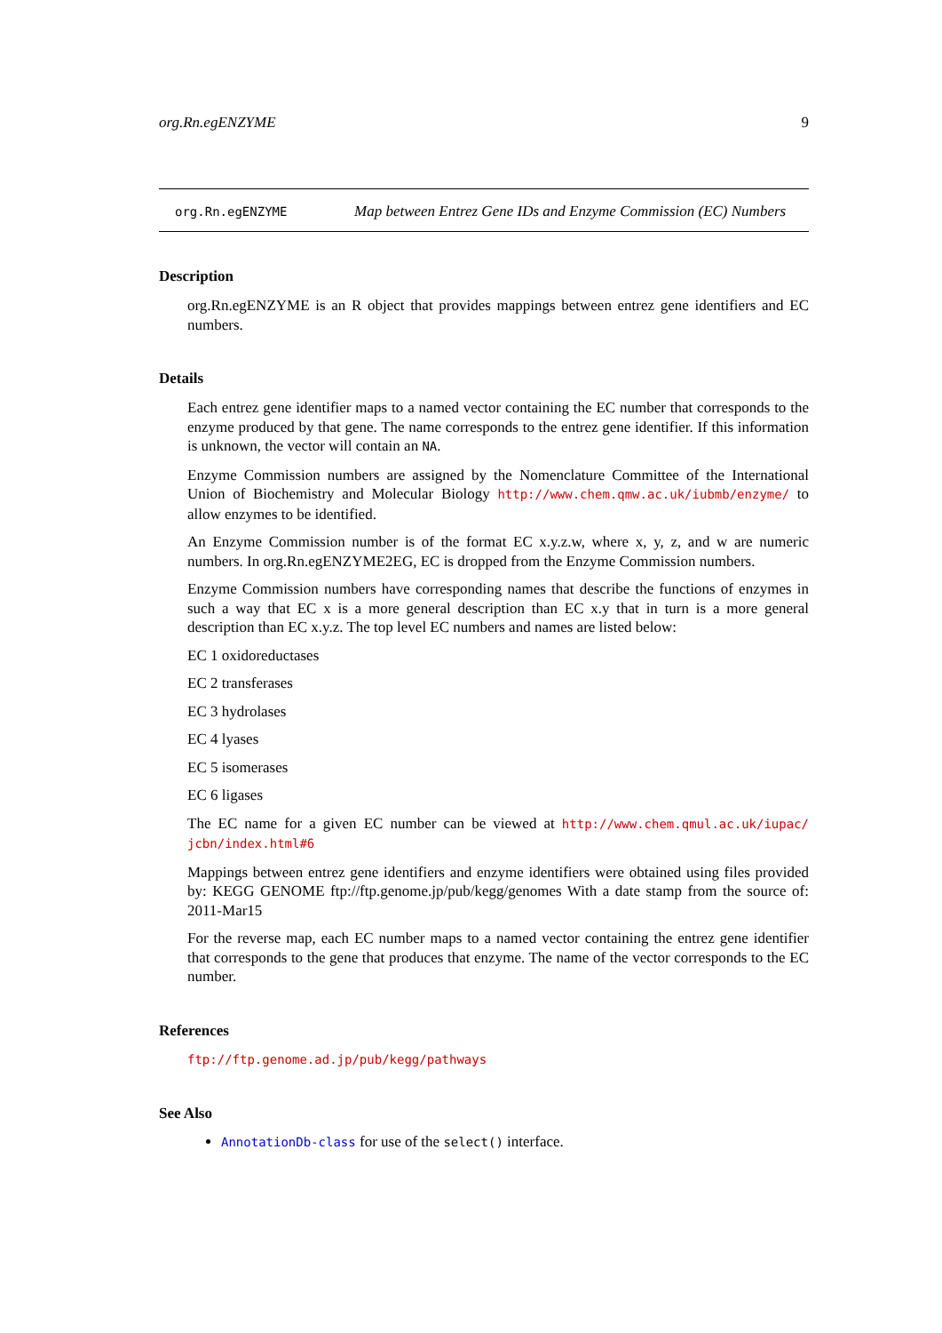org.Rn.egENZYME 9
org.Rn.egENZYME
Map between Entrez Gene IDs and Enzyme Commission (EC) Numbers
Description
org.Rn.egENZYME is an R object that provides mappings between entrez gene identifiers and EC numbers.
Details
Each entrez gene identifier maps to a named vector containing the EC number that corresponds to the enzyme produced by that gene. The name corresponds to the entrez gene identifier. If this information is unknown, the vector will contain an NA.
Enzyme Commission numbers are assigned by the Nomenclature Committee of the International Union of Biochemistry and Molecular Biology http://www.chem.qmw.ac.uk/iubmb/enzyme/ to allow enzymes to be identified.
An Enzyme Commission number is of the format EC x.y.z.w, where x, y, z, and w are numeric numbers. In org.Rn.egENZYME2EG, EC is dropped from the Enzyme Commission numbers.
Enzyme Commission numbers have corresponding names that describe the functions of enzymes in such a way that EC x is a more general description than EC x.y that in turn is a more general description than EC x.y.z. The top level EC numbers and names are listed below:
EC 1 oxidoreductases
EC 2 transferases
EC 3 hydrolases
EC 4 lyases
EC 5 isomerases
EC 6 ligases
The EC name for a given EC number can be viewed at http://www.chem.qmul.ac.uk/iupac/ jcbn/index.html#6
Mappings between entrez gene identifiers and enzyme identifiers were obtained using files provided by: KEGG GENOME ftp://ftp.genome.jp/pub/kegg/genomes With a date stamp from the source of: 2011-Mar15
For the reverse map, each EC number maps to a named vector containing the entrez gene identifier that corresponds to the gene that produces that enzyme. The name of the vector corresponds to the EC number.
References
ftp://ftp.genome.ad.jp/pub/kegg/pathways
See Also
AnnotationDb-class for use of the select() interface.